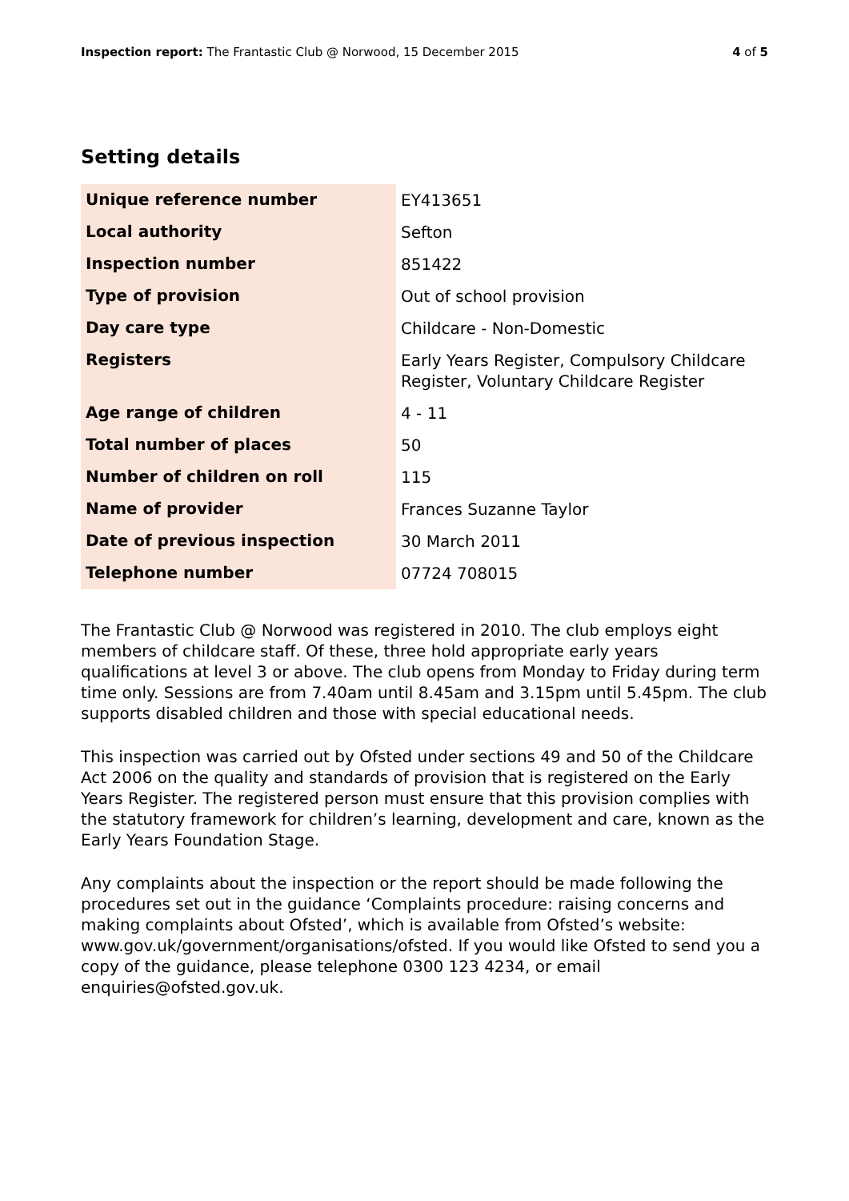Inspection report: The Frantastic Club @ Norwood, 15 December 2015
4 of 5
Setting details
| Unique reference number | EY413651 |
| Local authority | Sefton |
| Inspection number | 851422 |
| Type of provision | Out of school provision |
| Day care type | Childcare - Non-Domestic |
| Registers | Early Years Register, Compulsory Childcare Register, Voluntary Childcare Register |
| Age range of children | 4 - 11 |
| Total number of places | 50 |
| Number of children on roll | 115 |
| Name of provider | Frances Suzanne Taylor |
| Date of previous inspection | 30 March 2011 |
| Telephone number | 07724 708015 |
The Frantastic Club @ Norwood was registered in 2010. The club employs eight members of childcare staff. Of these, three hold appropriate early years qualifications at level 3 or above. The club opens from Monday to Friday during term time only. Sessions are from 7.40am until 8.45am and 3.15pm until 5.45pm. The club supports disabled children and those with special educational needs.
This inspection was carried out by Ofsted under sections 49 and 50 of the Childcare Act 2006 on the quality and standards of provision that is registered on the Early Years Register. The registered person must ensure that this provision complies with the statutory framework for children’s learning, development and care, known as the Early Years Foundation Stage.
Any complaints about the inspection or the report should be made following the procedures set out in the guidance ‘Complaints procedure: raising concerns and making complaints about Ofsted’, which is available from Ofsted’s website: www.gov.uk/government/organisations/ofsted. If you would like Ofsted to send you a copy of the guidance, please telephone 0300 123 4234, or email enquiries@ofsted.gov.uk.